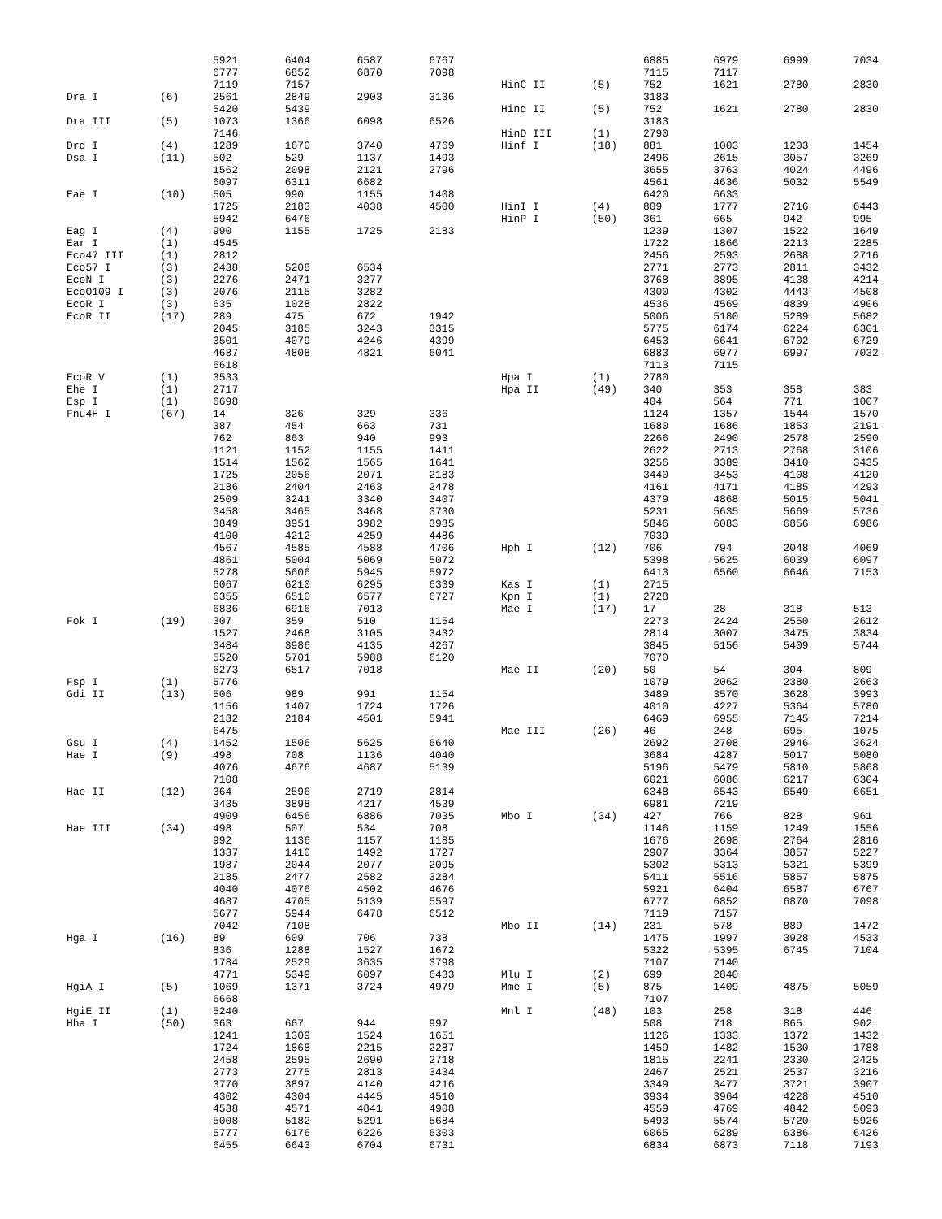| | | 5921 | 6404 | 6587 | 6767 |
| | | 6777 | 6852 | 6870 | 7098 |
| | | 7119 | 7157 | | |
| Dra I | (6) | 2561 | 2849 | 2903 | 3136 |
| | | 5420 | 5439 | | |
| Dra III | (5) | 1073 | 1366 | 6098 | 6526 |
| | | 7146 | | | |
| Drd I | (4) | 1289 | 1670 | 3740 | 4769 |
| Dsa I | (11) | 502 | 529 | 1137 | 1493 |
| | | 1562 | 2098 | 2121 | 2796 |
| | | 6097 | 6311 | 6682 | |
| Eae I | (10) | 505 | 990 | 1155 | 1408 |
| | | 1725 | 2183 | 4038 | 4500 |
| | | 5942 | 6476 | | |
| Eag I | (4) | 990 | 1155 | 1725 | 2183 |
| Ear I | (1) | 4545 | | | |
| Eco47 III | (1) | 2812 | | | |
| Eco57 I | (3) | 2438 | 5208 | 6534 | |
| EcoN I | (3) | 2276 | 2471 | 3277 | |
| EcoO109 I | (3) | 2076 | 2115 | 3282 | |
| EcoR I | (3) | 635 | 1028 | 2822 | |
| EcoR II | (17) | 289 | 475 | 672 | 1942 |
| | | 2045 | 3185 | 3243 | 3315 |
| | | 3501 | 4079 | 4246 | 4399 |
| | | 4687 | 4808 | 4821 | 6041 |
| | | 6618 | | | |
| EcoR V | (1) | 3533 | | | |
| Ehe I | (1) | 2717 | | | |
| Esp I | (1) | 6698 | | | |
| Fnu4H I | (67) | 14 | 326 | 329 | 336 |
| | | 387 | 454 | 663 | 731 |
| | | 762 | 863 | 940 | 993 |
| | | 1121 | 1152 | 1155 | 1411 |
| | | 1514 | 1562 | 1565 | 1641 |
| | | 1725 | 2056 | 2071 | 2183 |
| | | 2186 | 2404 | 2463 | 2478 |
| | | 2509 | 3241 | 3340 | 3407 |
| | | 3458 | 3465 | 3468 | 3730 |
| | | 3849 | 3951 | 3982 | 3985 |
| | | 4100 | 4212 | 4259 | 4486 |
| | | 4567 | 4585 | 4588 | 4706 |
| | | 4861 | 5004 | 5069 | 5072 |
| | | 5278 | 5606 | 5945 | 5972 |
| | | 6067 | 6210 | 6295 | 6339 |
| | | 6355 | 6510 | 6577 | 6727 |
| | | 6836 | 6916 | 7013 | |
| Fok I | (19) | 307 | 359 | 510 | 1154 |
| | | 1527 | 2468 | 3105 | 3432 |
| | | 3484 | 3986 | 4135 | 4267 |
| | | 5520 | 5701 | 5988 | 6120 |
| | | 6273 | 6517 | 7018 | |
| Fsp I | (1) | 5776 | | | |
| Gdi II | (13) | 506 | 989 | 991 | 1154 |
| | | 1156 | 1407 | 1724 | 1726 |
| | | 2182 | 2184 | 4501 | 5941 |
| | | 6475 | | | |
| Gsu I | (4) | 1452 | 1506 | 5625 | 6640 |
| Hae I | (9) | 498 | 708 | 1136 | 4040 |
| | | 4076 | 4676 | 4687 | 5139 |
| | | 7108 | | | |
| Hae II | (12) | 364 | 2596 | 2719 | 2814 |
| | | 3435 | 3898 | 4217 | 4539 |
| | | 4909 | 6456 | 6886 | 7035 |
| Hae III | (34) | 498 | 507 | 534 | 708 |
| | | 992 | 1136 | 1157 | 1185 |
| | | 1337 | 1410 | 1492 | 1727 |
| | | 1987 | 2044 | 2077 | 2095 |
| | | 2185 | 2477 | 2582 | 3284 |
| | | 4040 | 4076 | 4502 | 4676 |
| | | 4687 | 4705 | 5139 | 5597 |
| | | 5677 | 5944 | 6478 | 6512 |
| | | 7042 | 7108 | | |
| Hga I | (16) | 89 | 609 | 706 | 738 |
| | | 836 | 1288 | 1527 | 1672 |
| | | 1784 | 2529 | 3635 | 3798 |
| | | 4771 | 5349 | 6097 | 6433 |
| HgiA I | (5) | 1069 | 1371 | 3724 | 4979 |
| | | 6668 | | | |
| HgiE II | (1) | 5240 | | | |
| Hha I | (50) | 363 | 667 | 944 | 997 |
| | | 1241 | 1309 | 1524 | 1651 |
| | | 1724 | 1868 | 2215 | 2287 |
| | | 2458 | 2595 | 2690 | 2718 |
| | | 2773 | 2775 | 2813 | 3434 |
| | | 3770 | 3897 | 4140 | 4216 |
| | | 4302 | 4304 | 4445 | 4510 |
| | | 4538 | 4571 | 4841 | 4908 |
| | | 5008 | 5182 | 5291 | 5684 |
| | | 5777 | 6176 | 6226 | 6303 |
| | | 6455 | 6643 | 6704 | 6731 |
| | | 6885 | 6979 | 6999 | 7034 |
| | | 7115 | 7117 | | |
| HinC II | (5) | 752 | 1621 | 2780 | 2830 |
| | | 3183 | | | |
| Hind II | (5) | 752 | 1621 | 2780 | 2830 |
| | | 3183 | | | |
| HinD III | (1) | 2790 | | | |
| Hinf I | (18) | 881 | 1003 | 1203 | 1454 |
| | | 2496 | 2615 | 3057 | 3269 |
| | | 3655 | 3763 | 4024 | 4496 |
| | | 4561 | 4636 | 5032 | 5549 |
| | | 6420 | 6633 | | |
| HinI I | (4) | 809 | 1777 | 2716 | 6443 |
| HinP I | (50) | 361 | 665 | 942 | 995 |
| | | 1239 | 1307 | 1522 | 1649 |
| | | 1722 | 1866 | 2213 | 2285 |
| | | 2456 | 2593 | 2688 | 2716 |
| | | 2771 | 2773 | 2811 | 3432 |
| | | 3768 | 3895 | 4138 | 4214 |
| | | 4300 | 4302 | 4443 | 4508 |
| | | 4536 | 4569 | 4839 | 4906 |
| | | 5006 | 5180 | 5289 | 5682 |
| | | 5775 | 6174 | 6224 | 6301 |
| | | 6453 | 6641 | 6702 | 6729 |
| | | 6883 | 6977 | 6997 | 7032 |
| | | 7113 | 7115 | | |
| Hpa I | (1) | 2780 | | | |
| Hpa II | (49) | 340 | 353 | 358 | 383 |
| | | 404 | 564 | 771 | 1007 |
| | | 1124 | 1357 | 1544 | 1570 |
| | | 1680 | 1686 | 1853 | 2191 |
| | | 2266 | 2490 | 2578 | 2590 |
| | | 2622 | 2713 | 2768 | 3106 |
| | | 3256 | 3389 | 3410 | 3435 |
| | | 3440 | 3453 | 4108 | 4120 |
| | | 4161 | 4171 | 4185 | 4293 |
| | | 4379 | 4868 | 5015 | 5041 |
| | | 5231 | 5635 | 5669 | 5736 |
| | | 5846 | 6083 | 6856 | 6986 |
| | | 7039 | | | |
| Hph I | (12) | 706 | 794 | 2048 | 4069 |
| | | 5398 | 5625 | 6039 | 6097 |
| | | 6413 | 6560 | 6646 | 7153 |
| Kas I | (1) | 2715 | | | |
| Kpn I | (1) | 2728 | | | |
| Mae I | (17) | 17 | 28 | 318 | 513 |
| | | 2273 | 2424 | 2550 | 2612 |
| | | 2814 | 3007 | 3475 | 3834 |
| | | 3845 | 5156 | 5409 | 5744 |
| | | 7070 | | | |
| Mae II | (20) | 50 | 54 | 304 | 809 |
| | | 1079 | 2062 | 2380 | 2663 |
| | | 3489 | 3570 | 3628 | 3993 |
| | | 4010 | 4227 | 5364 | 5780 |
| | | 6469 | 6955 | 7145 | 7214 |
| Mae III | (26) | 46 | 248 | 695 | 1075 |
| | | 2692 | 2708 | 2946 | 3624 |
| | | 3684 | 4287 | 5017 | 5080 |
| | | 5196 | 5479 | 5810 | 5868 |
| | | 6021 | 6086 | 6217 | 6304 |
| | | 6348 | 6543 | 6549 | 6651 |
| | | 6981 | 7219 | | |
| Mbo I | (34) | 427 | 766 | 828 | 961 |
| | | 1146 | 1159 | 1249 | 1556 |
| | | 1676 | 2698 | 2764 | 2816 |
| | | 2907 | 3364 | 3857 | 5227 |
| | | 5302 | 5313 | 5321 | 5399 |
| | | 5411 | 5516 | 5857 | 5875 |
| | | 5921 | 6404 | 6587 | 6767 |
| | | 6777 | 6852 | 6870 | 7098 |
| | | 7119 | 7157 | | |
| Mbo II | (14) | 231 | 578 | 889 | 1472 |
| | | 1475 | 1997 | 3928 | 4533 |
| | | 5322 | 5395 | 6745 | 7104 |
| | | 7107 | 7140 | | |
| Mlu I | (2) | 699 | 2840 | | |
| Mme I | (5) | 875 | 1409 | 4875 | 5059 |
| | | 7107 | | | |
| Mnl I | (48) | 103 | 258 | 318 | 446 |
| | | 508 | 718 | 865 | 902 |
| | | 1126 | 1333 | 1372 | 1432 |
| | | 1459 | 1482 | 1530 | 1788 |
| | | 1815 | 2241 | 2330 | 2425 |
| | | 2467 | 2521 | 2537 | 3216 |
| | | 3349 | 3477 | 3721 | 3907 |
| | | 3934 | 3964 | 4228 | 4510 |
| | | 4559 | 4769 | 4842 | 5093 |
| | | 5493 | 5574 | 5720 | 5926 |
| | | 6065 | 6289 | 6386 | 6426 |
| | | 6834 | 6873 | 7118 | 7193 |